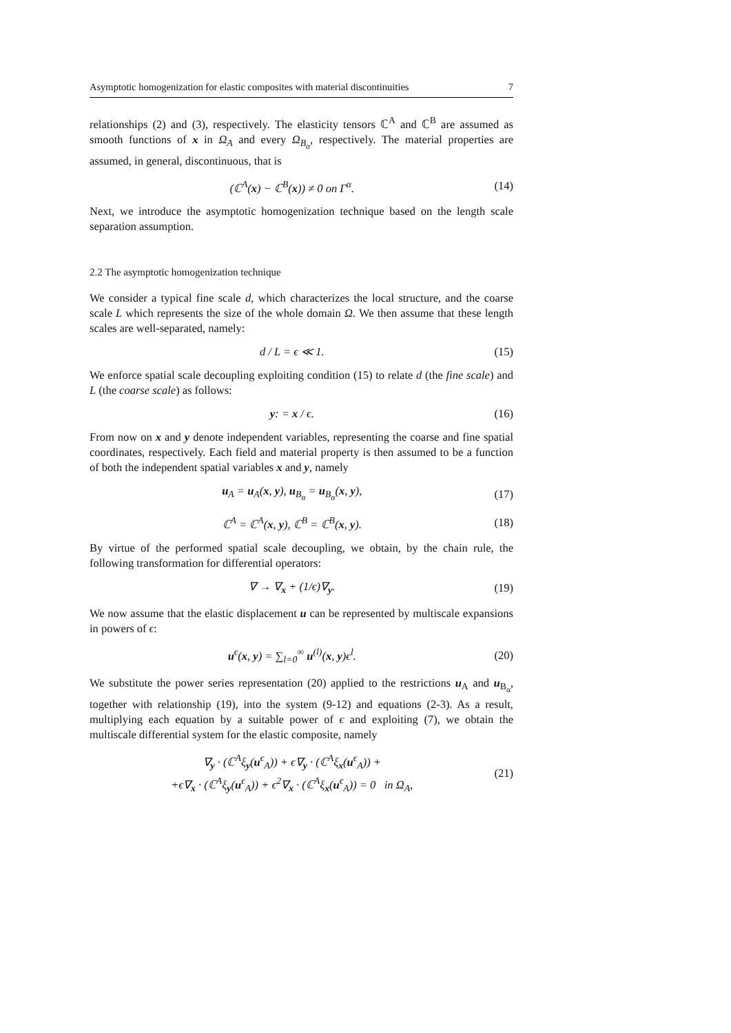Asymptotic homogenization for elastic composites with material discontinuities 7
relationships (2) and (3), respectively. The elasticity tensors ℂ<sup>A</sup> and ℂ<sup>B</sup> are assumed as smooth functions of x in Ω<sub>A</sub> and every Ω<sub>B<sub>α</sub></sub>, respectively. The material properties are assumed, in general, discontinuous, that is
(ℂ<sup>A</sup>(x) − ℂ<sup>B</sup>(x)) ≠ 0 on Γ<sup>α</sup>. (14)
Next, we introduce the asymptotic homogenization technique based on the length scale separation assumption.
2.2 The asymptotic homogenization technique
We consider a typical fine scale d, which characterizes the local structure, and the coarse scale L which represents the size of the whole domain Ω. We then assume that these length scales are well-separated, namely:
d / L = ϵ ≪ 1. (15)
We enforce spatial scale decoupling exploiting condition (15) to relate d (the fine scale) and L (the coarse scale) as follows:
y: = x / ϵ. (16)
From now on x and y denote independent variables, representing the coarse and fine spatial coordinates, respectively. Each field and material property is then assumed to be a function of both the independent spatial variables x and y, namely
u<sub>A</sub> = u<sub>A</sub>(x, y), u<sub>B<sub>α</sub></sub> = u<sub>B<sub>α</sub></sub>(x, y), (17)
ℂ<sup>A</sup> = ℂ<sup>A</sup>(x, y), ℂ<sup>B</sup> = ℂ<sup>B</sup>(x, y). (18)
By virtue of the performed spatial scale decoupling, we obtain, by the chain rule, the following transformation for differential operators:
∇ → ∇<sub>x</sub> + (1/ϵ)∇<sub>y</sub>. (19)
We now assume that the elastic displacement u can be represented by multiscale expansions in powers of ϵ:
u<sup>ϵ</sup>(x, y) = ∑<sub>l=0</sub><sup>∞</sup> u<sup>(l)</sup>(x, y)ϵ<sup>l</sup>. (20)
We substitute the power series representation (20) applied to the restrictions u<sub>A</sub> and u<sub>B<sub>α</sub></sub>, together with relationship (19), into the system (9-12) and equations (2-3). As a result, multiplying each equation by a suitable power of ϵ and exploiting (7), we obtain the multiscale differential system for the elastic composite, namely
∇<sub>y</sub> · (ℂ<sup>A</sup>ξ<sub>y</sub>(u<sup>ϵ</sup><sub>A</sub>)) + ϵ∇<sub>y</sub> · (ℂ<sup>A</sup>ξ<sub>x</sub>(u<sup>ϵ</sup><sub>A</sub>)) +
+ϵ∇<sub>x</sub> · (ℂ<sup>A</sup>ξ<sub>y</sub>(u<sup>ϵ</sup><sub>A</sub>)) + ϵ<sup>2</sup>∇<sub>x</sub> · (ℂ<sup>A</sup>ξ<sub>x</sub>(u<sup>ϵ</sup><sub>A</sub>)) = 0 in Ω<sub>A</sub>, (21)